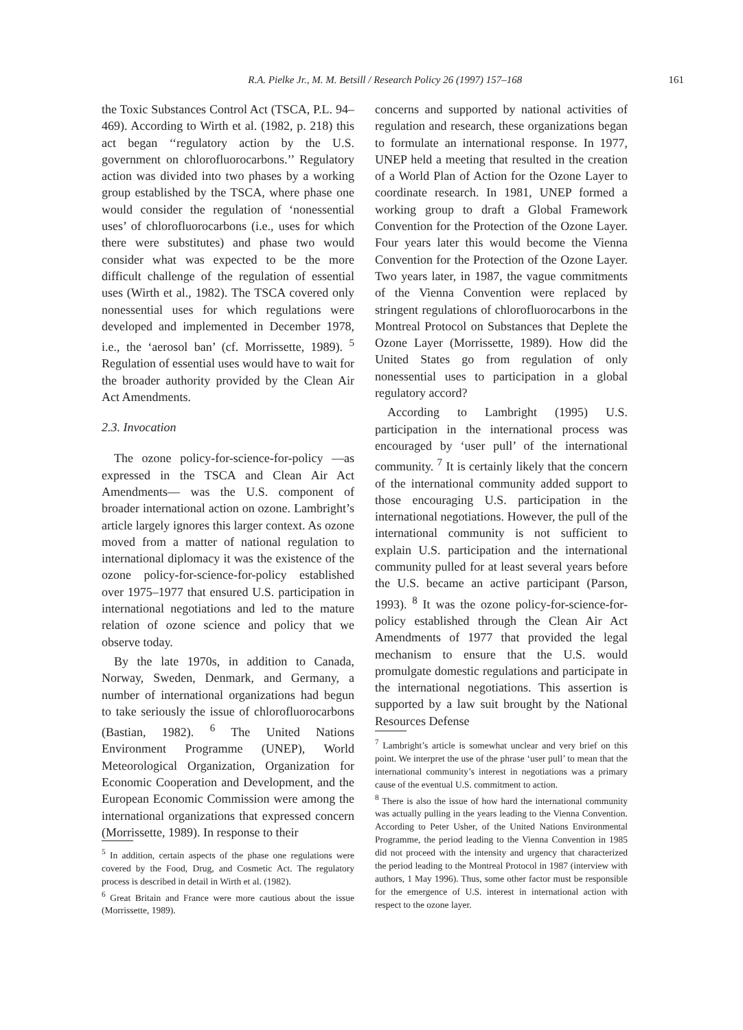R.A. Pielke Jr., M. M. Betsill / Research Policy 26 (1997) 157–168 161
the Toxic Substances Control Act (TSCA, P.L. 94–469). According to Wirth et al. (1982, p. 218) this act began ‘‘regulatory action by the U.S. government on chlorofluorocarbons.’’ Regulatory action was divided into two phases by a working group established by the TSCA, where phase one would consider the regulation of ‘nonessential uses’ of chlorofluorocarbons (i.e., uses for which there were substitutes) and phase two would consider what was expected to be the more difficult challenge of the regulation of essential uses (Wirth et al., 1982). The TSCA covered only nonessential uses for which regulations were developed and implemented in December 1978, i.e., the ‘aerosol ban’ (cf. Morrissette, 1989). <sup>5</sup> Regulation of essential uses would have to wait for the broader authority provided by the Clean Air Act Amendments.
2.3. Invocation
The ozone policy-for-science-for-policy —as expressed in the TSCA and Clean Air Act Amendments— was the U.S. component of broader international action on ozone. Lambright’s article largely ignores this larger context. As ozone moved from a matter of national regulation to international diplomacy it was the existence of the ozone policy-for-science-for-policy established over 1975–1977 that ensured U.S. participation in international negotiations and led to the mature relation of ozone science and policy that we observe today.
By the late 1970s, in addition to Canada, Norway, Sweden, Denmark, and Germany, a number of international organizations had begun to take seriously the issue of chlorofluorocarbons (Bastian, 1982). <sup>6</sup> The United Nations Environment Programme (UNEP), World Meteorological Organization, Organization for Economic Cooperation and Development, and the European Economic Commission were among the international organizations that expressed concern (Morrissette, 1989). In response to their
<sup>5</sup> In addition, certain aspects of the phase one regulations were covered by the Food, Drug, and Cosmetic Act. The regulatory process is described in detail in Wirth et al. (1982).
<sup>6</sup> Great Britain and France were more cautious about the issue (Morrissette, 1989).
concerns and supported by national activities of regulation and research, these organizations began to formulate an international response. In 1977, UNEP held a meeting that resulted in the creation of a World Plan of Action for the Ozone Layer to coordinate research. In 1981, UNEP formed a working group to draft a Global Framework Convention for the Protection of the Ozone Layer. Four years later this would become the Vienna Convention for the Protection of the Ozone Layer. Two years later, in 1987, the vague commitments of the Vienna Convention were replaced by stringent regulations of chlorofluorocarbons in the Montreal Protocol on Substances that Deplete the Ozone Layer (Morrissette, 1989). How did the United States go from regulation of only nonessential uses to participation in a global regulatory accord?
According to Lambright (1995) U.S. participation in the international process was encouraged by ‘user pull’ of the international community. <sup>7</sup> It is certainly likely that the concern of the international community added support to those encouraging U.S. participation in the international negotiations. However, the pull of the international community is not sufficient to explain U.S. participation and the international community pulled for at least several years before the U.S. became an active participant (Parson, 1993). <sup>8</sup> It was the ozone policy-for-science-for-policy established through the Clean Air Act Amendments of 1977 that provided the legal mechanism to ensure that the U.S. would promulgate domestic regulations and participate in the international negotiations. This assertion is supported by a law suit brought by the National Resources Defense
<sup>7</sup> Lambright’s article is somewhat unclear and very brief on this point. We interpret the use of the phrase ‘user pull’ to mean that the international community’s interest in negotiations was a primary cause of the eventual U.S. commitment to action.
<sup>8</sup> There is also the issue of how hard the international community was actually pulling in the years leading to the Vienna Convention. According to Peter Usher, of the United Nations Environmental Programme, the period leading to the Vienna Convention in 1985 did not proceed with the intensity and urgency that characterized the period leading to the Montreal Protocol in 1987 (interview with authors, 1 May 1996). Thus, some other factor must be responsible for the emergence of U.S. interest in international action with respect to the ozone layer.